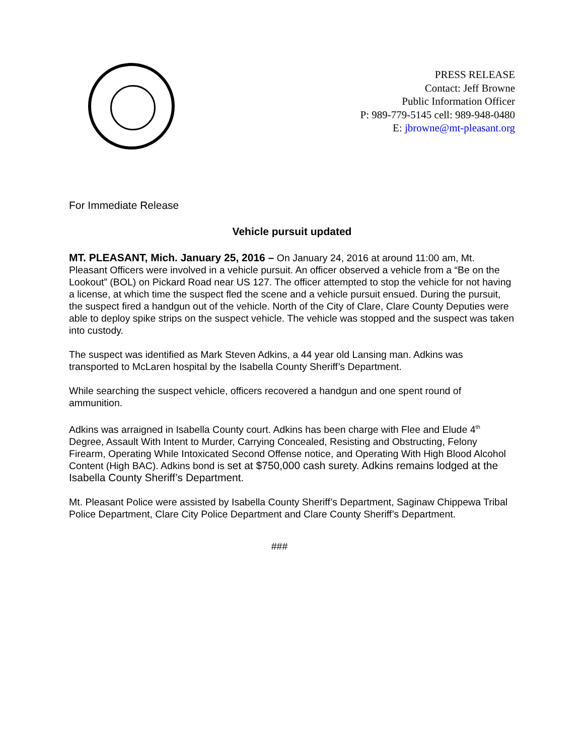PRESS RELEASE
Contact: Jeff Browne
Public Information Officer
P: 989-779-5145 cell: 989-948-0480
E: jbrowne@mt-pleasant.org
For Immediate Release
Vehicle pursuit updated
MT. PLEASANT, Mich. January 25, 2016 – On January 24, 2016 at around 11:00 am, Mt. Pleasant Officers were involved in a vehicle pursuit. An officer observed a vehicle from a “Be on the Lookout” (BOL) on Pickard Road near US 127. The officer attempted to stop the vehicle for not having a license, at which time the suspect fled the scene and a vehicle pursuit ensued. During the pursuit, the suspect fired a handgun out of the vehicle. North of the City of Clare, Clare County Deputies were able to deploy spike strips on the suspect vehicle. The vehicle was stopped and the suspect was taken into custody.
The suspect was identified as Mark Steven Adkins, a 44 year old Lansing man. Adkins was transported to McLaren hospital by the Isabella County Sheriff’s Department.
While searching the suspect vehicle, officers recovered a handgun and one spent round of ammunition.
Adkins was arraigned in Isabella County court. Adkins has been charge with Flee and Elude 4<sup>th</sup> Degree, Assault With Intent to Murder, Carrying Concealed, Resisting and Obstructing, Felony Firearm, Operating While Intoxicated Second Offense notice, and Operating With High Blood Alcohol Content (High BAC). Adkins bond is set at $750,000 cash surety. Adkins remains lodged at the Isabella County Sheriff’s Department.
Mt. Pleasant Police were assisted by Isabella County Sheriff’s Department, Saginaw Chippewa Tribal Police Department, Clare City Police Department and Clare County Sheriff’s Department.
###